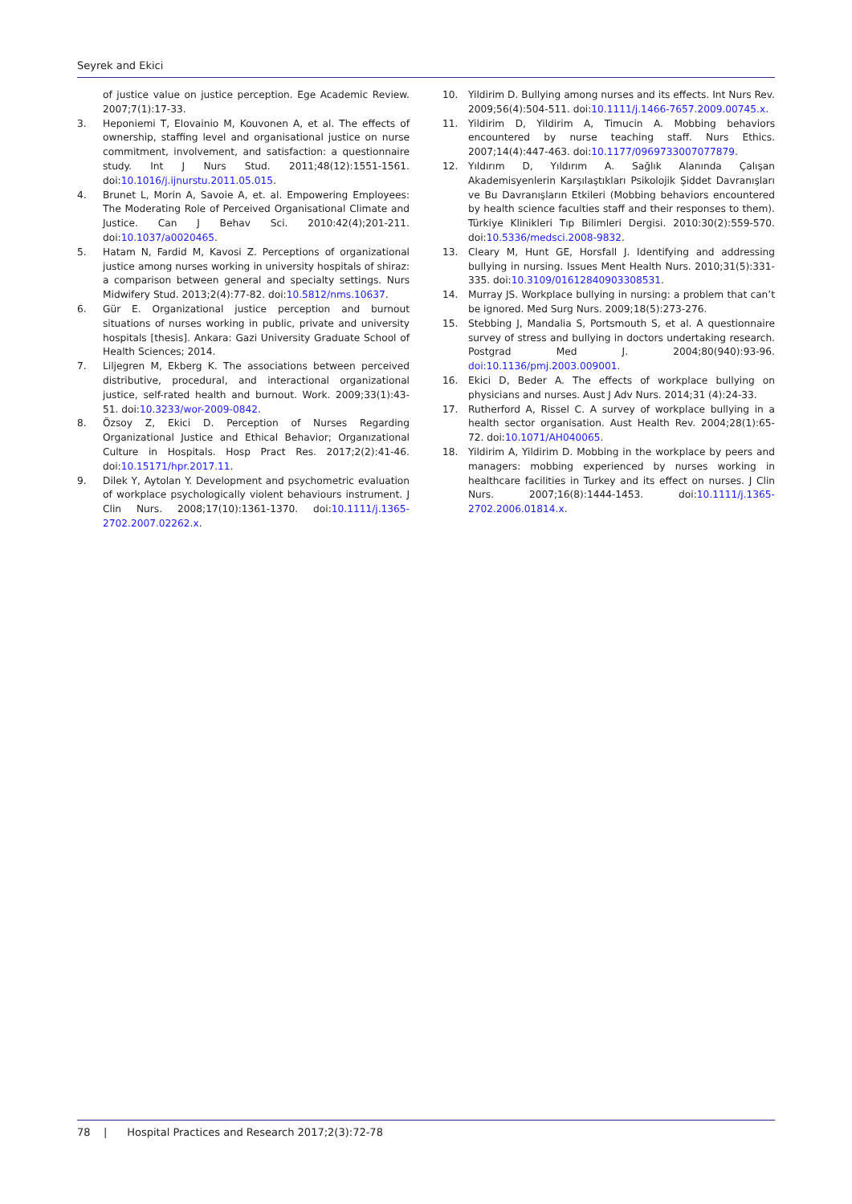Seyrek and Ekici
of justice value on justice perception. Ege Academic Review. 2007;7(1):17-33.
3. Heponiemi T, Elovainio M, Kouvonen A, et al. The effects of ownership, staffing level and organisational justice on nurse commitment, involvement, and satisfaction: a questionnaire study. Int J Nurs Stud. 2011;48(12):1551-1561. doi:10.1016/j.ijnurstu.2011.05.015.
4. Brunet L, Morin A, Savoie A, et. al. Empowering Employees: The Moderating Role of Perceived Organisational Climate and Justice. Can J Behav Sci. 2010:42(4);201-211. doi:10.1037/a0020465.
5. Hatam N, Fardid M, Kavosi Z. Perceptions of organizational justice among nurses working in university hospitals of shiraz: a comparison between general and specialty settings. Nurs Midwifery Stud. 2013;2(4):77-82. doi:10.5812/nms.10637.
6. Gür E. Organizational justice perception and burnout situations of nurses working in public, private and university hospitals [thesis]. Ankara: Gazi University Graduate School of Health Sciences; 2014.
7. Liljegren M, Ekberg K. The associations between perceived distributive, procedural, and interactional organizational justice, self-rated health and burnout. Work. 2009;33(1):43-51. doi:10.3233/wor-2009-0842.
8. Özsoy Z, Ekici D. Perception of Nurses Regarding Organizational Justice and Ethical Behavior; Organızational Culture in Hospitals. Hosp Pract Res. 2017;2(2):41-46. doi:10.15171/hpr.2017.11.
9. Dilek Y, Aytolan Y. Development and psychometric evaluation of workplace psychologically violent behaviours instrument. J Clin Nurs. 2008;17(10):1361-1370. doi:10.1111/j.1365-2702.2007.02262.x.
10. Yildirim D. Bullying among nurses and its effects. Int Nurs Rev. 2009;56(4):504-511. doi:10.1111/j.1466-7657.2009.00745.x.
11. Yildirim D, Yildirim A, Timucin A. Mobbing behaviors encountered by nurse teaching staff. Nurs Ethics. 2007;14(4):447-463. doi:10.1177/0969733007077879.
12. Yıldırım D, Yıldırım A. Sağlık Alanında Çalışan Akademisyenlerin Karşılaştıkları Psikolojik Şiddet Davranışları ve Bu Davranışların Etkileri (Mobbing behaviors encountered by health science faculties staff and their responses to them). Türkiye Klinikleri Tıp Bilimleri Dergisi. 2010:30(2):559-570. doi:10.5336/medsci.2008-9832.
13. Cleary M, Hunt GE, Horsfall J. Identifying and addressing bullying in nursing. Issues Ment Health Nurs. 2010;31(5):331-335. doi:10.3109/01612840903308531.
14. Murray JS. Workplace bullying in nursing: a problem that can’t be ignored. Med Surg Nurs. 2009;18(5):273-276.
15. Stebbing J, Mandalia S, Portsmouth S, et al. A questionnaire survey of stress and bullying in doctors undertaking research. Postgrad Med J. 2004;80(940):93-96. doi:10.1136/pmj.2003.009001.
16. Ekici D, Beder A. The effects of workplace bullying on physicians and nurses. Aust J Adv Nurs. 2014;31 (4):24-33.
17. Rutherford A, Rissel C. A survey of workplace bullying in a health sector organisation. Aust Health Rev. 2004;28(1):65-72. doi:10.1071/AH040065.
18. Yildirim A, Yildirim D. Mobbing in the workplace by peers and managers: mobbing experienced by nurses working in healthcare facilities in Turkey and its effect on nurses. J Clin Nurs. 2007;16(8):1444-1453. doi:10.1111/j.1365-2702.2006.01814.x.
78 | Hospital Practices and Research 2017;2(3):72-78